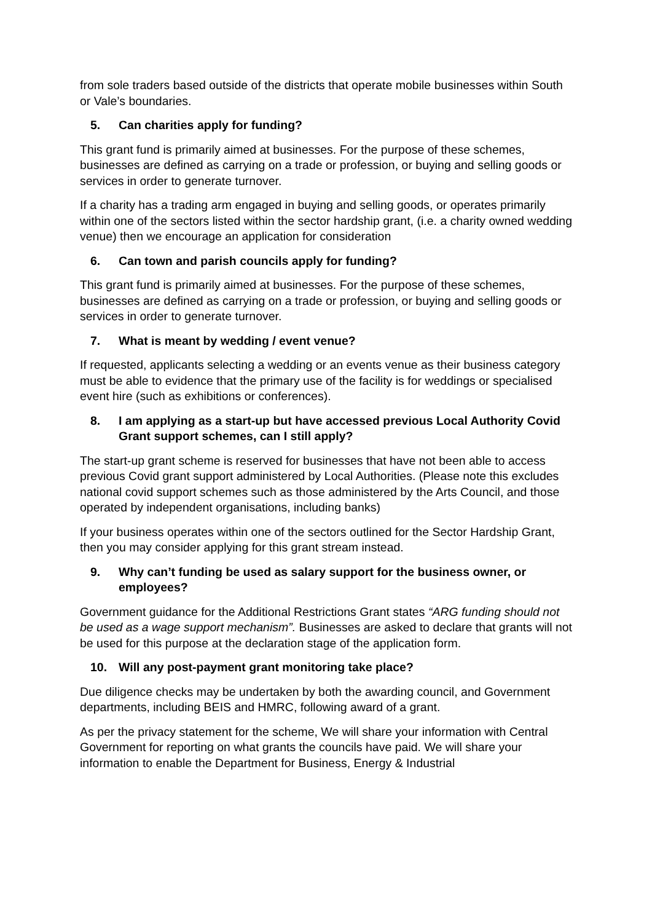from sole traders based outside of the districts that operate mobile businesses within South or Vale’s boundaries.
5. Can charities apply for funding?
This grant fund is primarily aimed at businesses. For the purpose of these schemes, businesses are defined as carrying on a trade or profession, or buying and selling goods or services in order to generate turnover.
If a charity has a trading arm engaged in buying and selling goods, or operates primarily within one of the sectors listed within the sector hardship grant, (i.e. a charity owned wedding venue) then we encourage an application for consideration
6. Can town and parish councils apply for funding?
This grant fund is primarily aimed at businesses. For the purpose of these schemes, businesses are defined as carrying on a trade or profession, or buying and selling goods or services in order to generate turnover.
7. What is meant by wedding / event venue?
If requested, applicants selecting a wedding or an events venue as their business category must be able to evidence that the primary use of the facility is for weddings or specialised event hire (such as exhibitions or conferences).
8. I am applying as a start-up but have accessed previous Local Authority Covid Grant support schemes, can I still apply?
The start-up grant scheme is reserved for businesses that have not been able to access previous Covid grant support administered by Local Authorities. (Please note this excludes national covid support schemes such as those administered by the Arts Council, and those operated by independent organisations, including banks)
If your business operates within one of the sectors outlined for the Sector Hardship Grant, then you may consider applying for this grant stream instead.
9. Why can’t funding be used as salary support for the business owner, or employees?
Government guidance for the Additional Restrictions Grant states “ARG funding should not be used as a wage support mechanism”. Businesses are asked to declare that grants will not be used for this purpose at the declaration stage of the application form.
10. Will any post-payment grant monitoring take place?
Due diligence checks may be undertaken by both the awarding council, and Government departments, including BEIS and HMRC, following award of a grant.
As per the privacy statement for the scheme, We will share your information with Central Government for reporting on what grants the councils have paid. We will share your information to enable the Department for Business, Energy & Industrial